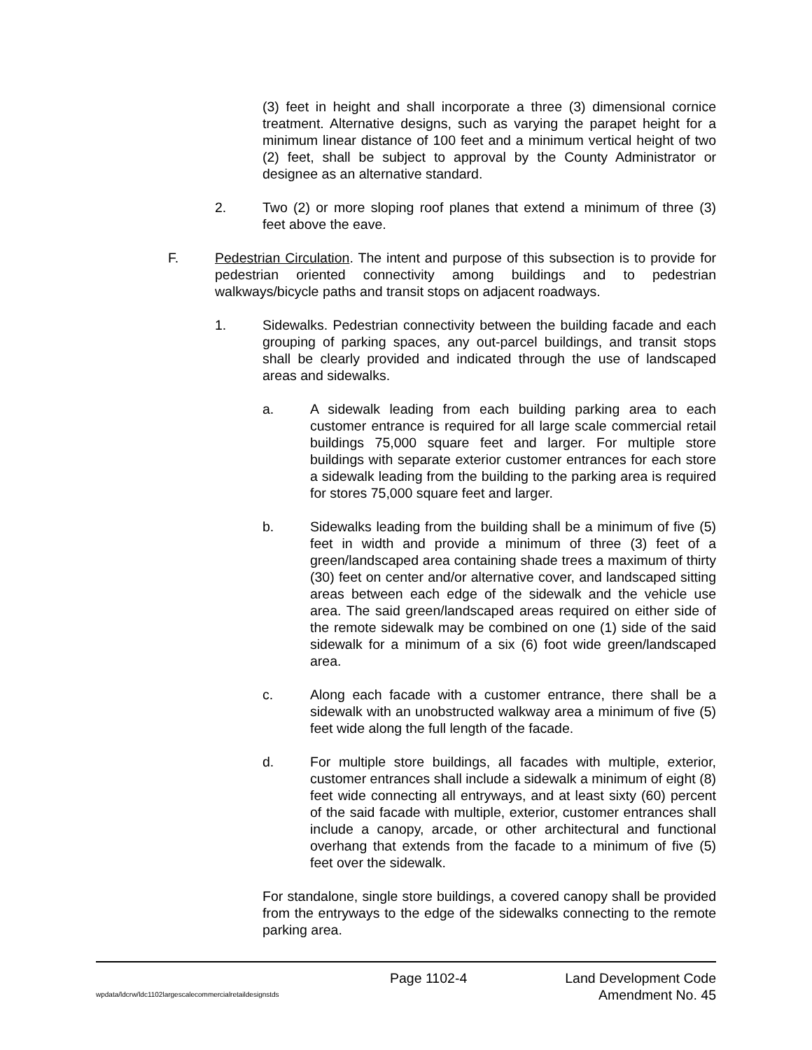(3) feet in height and shall incorporate a three (3) dimensional cornice treatment. Alternative designs, such as varying the parapet height for a minimum linear distance of 100 feet and a minimum vertical height of two (2) feet, shall be subject to approval by the County Administrator or designee as an alternative standard.
2. Two (2) or more sloping roof planes that extend a minimum of three (3) feet above the eave.
F. Pedestrian Circulation. The intent and purpose of this subsection is to provide for pedestrian oriented connectivity among buildings and to pedestrian walkways/bicycle paths and transit stops on adjacent roadways.
1. Sidewalks. Pedestrian connectivity between the building facade and each grouping of parking spaces, any out-parcel buildings, and transit stops shall be clearly provided and indicated through the use of landscaped areas and sidewalks.
a. A sidewalk leading from each building parking area to each customer entrance is required for all large scale commercial retail buildings 75,000 square feet and larger. For multiple store buildings with separate exterior customer entrances for each store a sidewalk leading from the building to the parking area is required for stores 75,000 square feet and larger.
b. Sidewalks leading from the building shall be a minimum of five (5) feet in width and provide a minimum of three (3) feet of a green/landscaped area containing shade trees a maximum of thirty (30) feet on center and/or alternative cover, and landscaped sitting areas between each edge of the sidewalk and the vehicle use area. The said green/landscaped areas required on either side of the remote sidewalk may be combined on one (1) side of the said sidewalk for a minimum of a six (6) foot wide green/landscaped area.
c. Along each facade with a customer entrance, there shall be a sidewalk with an unobstructed walkway area a minimum of five (5) feet wide along the full length of the facade.
d. For multiple store buildings, all facades with multiple, exterior, customer entrances shall include a sidewalk a minimum of eight (8) feet wide connecting all entryways, and at least sixty (60) percent of the said facade with multiple, exterior, customer entrances shall include a canopy, arcade, or other architectural and functional overhang that extends from the facade to a minimum of five (5) feet over the sidewalk.
For standalone, single store buildings, a covered canopy shall be provided from the entryways to the edge of the sidewalks connecting to the remote parking area.
Page 1102-4 Land Development Code
wpdata/ldcrw/ldc1102largescalecommercialretaildesignstds Amendment No. 45